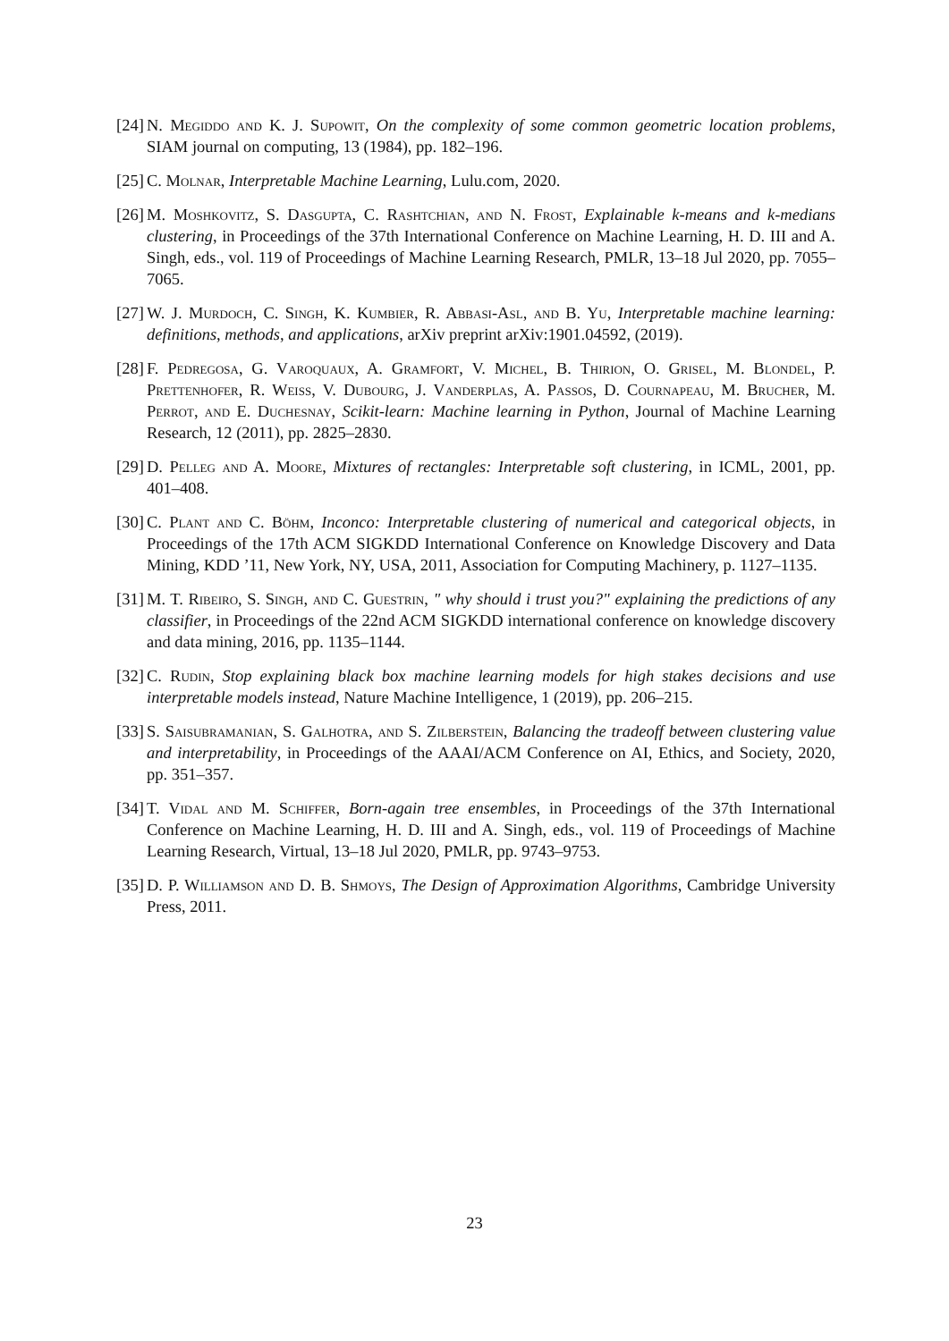[24] N. Megiddo and K. J. Supowit, On the complexity of some common geometric location problems, SIAM journal on computing, 13 (1984), pp. 182–196.
[25] C. Molnar, Interpretable Machine Learning, Lulu.com, 2020.
[26] M. Moshkovitz, S. Dasgupta, C. Rashtchian, and N. Frost, Explainable k-means and k-medians clustering, in Proceedings of the 37th International Conference on Machine Learning, H. D. III and A. Singh, eds., vol. 119 of Proceedings of Machine Learning Research, PMLR, 13–18 Jul 2020, pp. 7055–7065.
[27] W. J. Murdoch, C. Singh, K. Kumbier, R. Abbasi-Asl, and B. Yu, Interpretable machine learning: definitions, methods, and applications, arXiv preprint arXiv:1901.04592, (2019).
[28] F. Pedregosa, G. Varoquaux, A. Gramfort, V. Michel, B. Thirion, O. Grisel, M. Blondel, P. Prettenhofer, R. Weiss, V. Dubourg, J. Vanderplas, A. Passos, D. Cournapeau, M. Brucher, M. Perrot, and E. Duchesnay, Scikit-learn: Machine learning in Python, Journal of Machine Learning Research, 12 (2011), pp. 2825–2830.
[29] D. Pelleg and A. Moore, Mixtures of rectangles: Interpretable soft clustering, in ICML, 2001, pp. 401–408.
[30] C. Plant and C. Böhm, Inconco: Interpretable clustering of numerical and categorical objects, in Proceedings of the 17th ACM SIGKDD International Conference on Knowledge Discovery and Data Mining, KDD ’11, New York, NY, USA, 2011, Association for Computing Machinery, p. 1127–1135.
[31] M. T. Ribeiro, S. Singh, and C. Guestrin, " why should i trust you?" explaining the predictions of any classifier, in Proceedings of the 22nd ACM SIGKDD international conference on knowledge discovery and data mining, 2016, pp. 1135–1144.
[32] C. Rudin, Stop explaining black box machine learning models for high stakes decisions and use interpretable models instead, Nature Machine Intelligence, 1 (2019), pp. 206–215.
[33] S. Saisubramanian, S. Galhotra, and S. Zilberstein, Balancing the tradeoff between clustering value and interpretability, in Proceedings of the AAAI/ACM Conference on AI, Ethics, and Society, 2020, pp. 351–357.
[34] T. Vidal and M. Schiffer, Born-again tree ensembles, in Proceedings of the 37th International Conference on Machine Learning, H. D. III and A. Singh, eds., vol. 119 of Proceedings of Machine Learning Research, Virtual, 13–18 Jul 2020, PMLR, pp. 9743–9753.
[35] D. P. Williamson and D. B. Shmoys, The Design of Approximation Algorithms, Cambridge University Press, 2011.
23